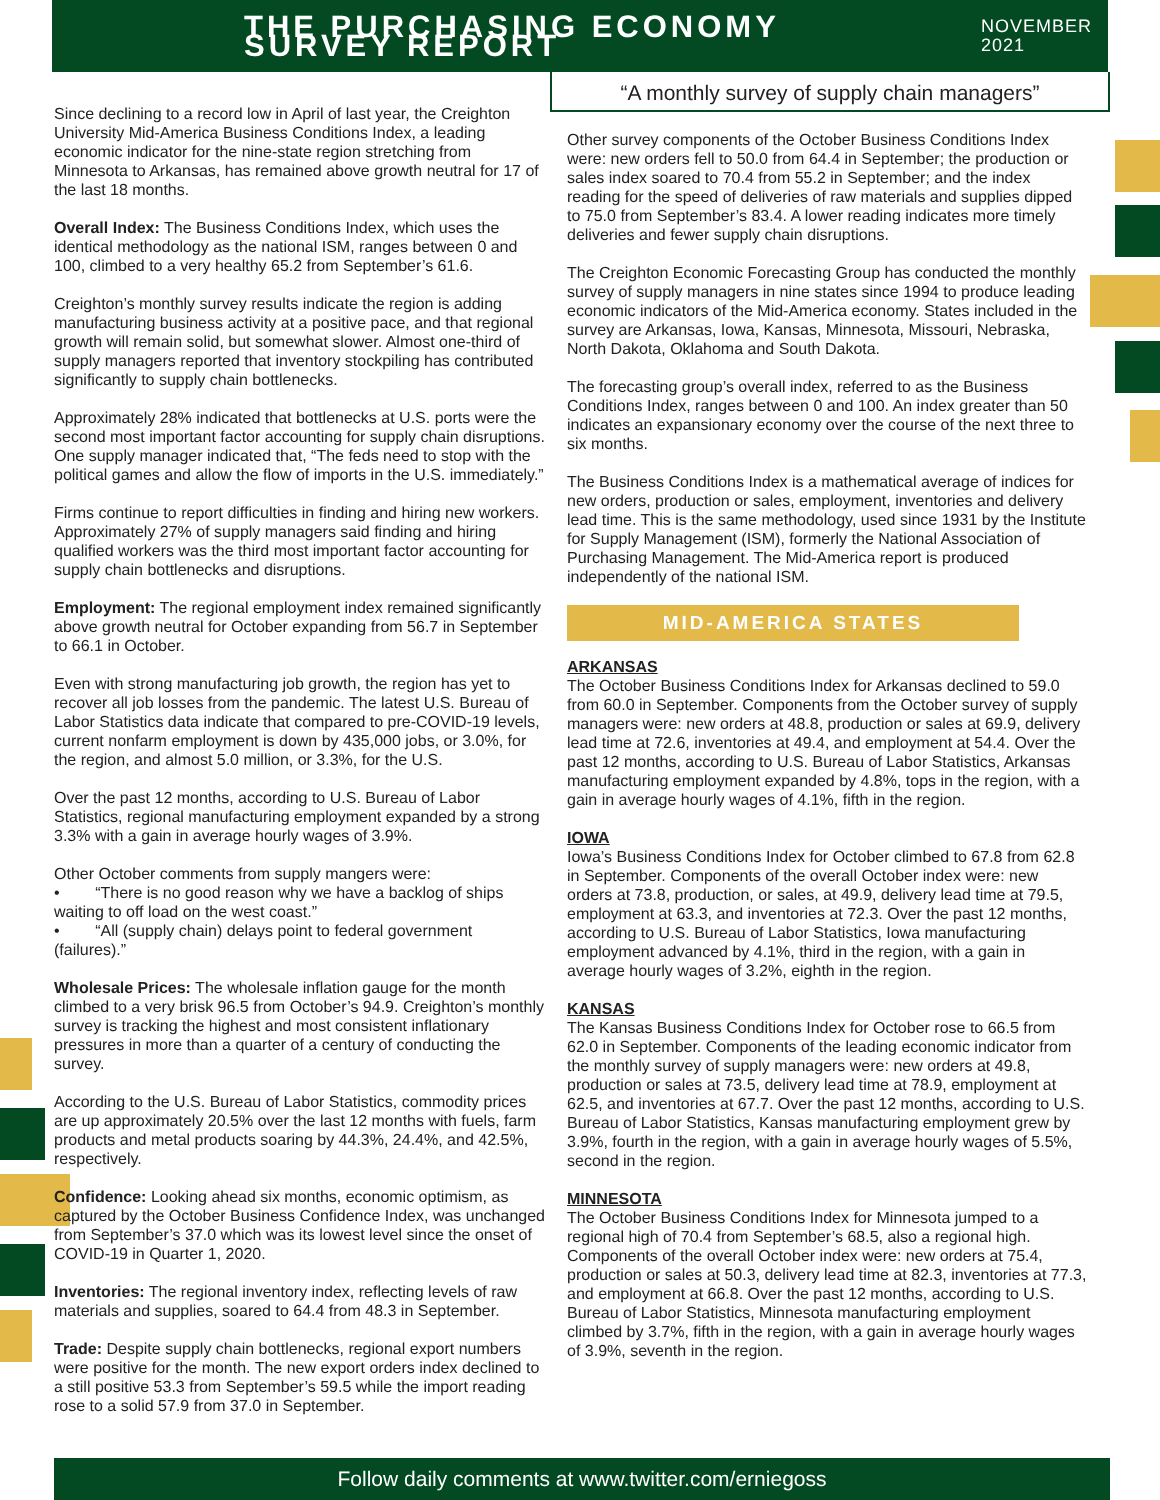THE PURCHASING ECONOMY SURVEY REPORT
NOVEMBER 2021
“A monthly survey of supply chain managers”
Since declining to a record low in April of last year, the Creighton University Mid-America Business Conditions Index, a leading economic indicator for the nine-state region stretching from Minnesota to Arkansas, has remained above growth neutral for 17 of the last 18 months.
Overall Index: The Business Conditions Index, which uses the identical methodology as the national ISM, ranges between 0 and 100, climbed to a very healthy 65.2 from September’s 61.6.
Creighton’s monthly survey results indicate the region is adding manufacturing business activity at a positive pace, and that regional growth will remain solid, but somewhat slower. Almost one-third of supply managers reported that inventory stockpiling has contributed significantly to supply chain bottlenecks.
Approximately 28% indicated that bottlenecks at U.S. ports were the second most important factor accounting for supply chain disruptions. One supply manager indicated that, “The feds need to stop with the political games and allow the flow of imports in the U.S. immediately.”
Firms continue to report difficulties in finding and hiring new workers. Approximately 27% of supply managers said finding and hiring qualified workers was the third most important factor accounting for supply chain bottlenecks and disruptions.
Employment: The regional employment index remained significantly above growth neutral for October expanding from 56.7 in September to 66.1 in October.
Even with strong manufacturing job growth, the region has yet to recover all job losses from the pandemic. The latest U.S. Bureau of Labor Statistics data indicate that compared to pre-COVID-19 levels, current nonfarm employment is down by 435,000 jobs, or 3.0%, for the region, and almost 5.0 million, or 3.3%, for the U.S.
Over the past 12 months, according to U.S. Bureau of Labor Statistics, regional manufacturing employment expanded by a strong 3.3% with a gain in average hourly wages of 3.9%.
Other October comments from supply mangers were:
• “There is no good reason why we have a backlog of ships waiting to off load on the west coast.”
• “All (supply chain) delays point to federal government (failures).”
Wholesale Prices: The wholesale inflation gauge for the month climbed to a very brisk 96.5 from October’s 94.9. Creighton’s monthly survey is tracking the highest and most consistent inflationary pressures in more than a quarter of a century of conducting the survey.
According to the U.S. Bureau of Labor Statistics, commodity prices are up approximately 20.5% over the last 12 months with fuels, farm products and metal products soaring by 44.3%, 24.4%, and 42.5%, respectively.
Confidence: Looking ahead six months, economic optimism, as captured by the October Business Confidence Index, was unchanged from September’s 37.0 which was its lowest level since the onset of COVID-19 in Quarter 1, 2020.
Inventories: The regional inventory index, reflecting levels of raw materials and supplies, soared to 64.4 from 48.3 in September.
Trade: Despite supply chain bottlenecks, regional export numbers were positive for the month. The new export orders index declined to a still positive 53.3 from September’s 59.5 while the import reading rose to a solid 57.9 from 37.0 in September.
Other survey components of the October Business Conditions Index were: new orders fell to 50.0 from 64.4 in September; the production or sales index soared to 70.4 from 55.2 in September; and the index reading for the speed of deliveries of raw materials and supplies dipped to 75.0 from September’s 83.4. A lower reading indicates more timely deliveries and fewer supply chain disruptions.
The Creighton Economic Forecasting Group has conducted the monthly survey of supply managers in nine states since 1994 to produce leading economic indicators of the Mid-America economy. States included in the survey are Arkansas, Iowa, Kansas, Minnesota, Missouri, Nebraska, North Dakota, Oklahoma and South Dakota.
The forecasting group’s overall index, referred to as the Business Conditions Index, ranges between 0 and 100. An index greater than 50 indicates an expansionary economy over the course of the next three to six months.
The Business Conditions Index is a mathematical average of indices for new orders, production or sales, employment, inventories and delivery lead time. This is the same methodology, used since 1931 by the Institute for Supply Management (ISM), formerly the National Association of Purchasing Management. The Mid-America report is produced independently of the national ISM.
MID-AMERICA STATES
ARKANSAS
The October Business Conditions Index for Arkansas declined to 59.0 from 60.0 in September. Components from the October survey of supply managers were: new orders at 48.8, production or sales at 69.9, delivery lead time at 72.6, inventories at 49.4, and employment at 54.4. Over the past 12 months, according to U.S. Bureau of Labor Statistics, Arkansas manufacturing employment expanded by 4.8%, tops in the region, with a gain in average hourly wages of 4.1%, fifth in the region.
IOWA
Iowa’s Business Conditions Index for October climbed to 67.8 from 62.8 in September. Components of the overall October index were: new orders at 73.8, production, or sales, at 49.9, delivery lead time at 79.5, employment at 63.3, and inventories at 72.3. Over the past 12 months, according to U.S. Bureau of Labor Statistics, Iowa manufacturing employment advanced by 4.1%, third in the region, with a gain in average hourly wages of 3.2%, eighth in the region.
KANSAS
The Kansas Business Conditions Index for October rose to 66.5 from 62.0 in September. Components of the leading economic indicator from the monthly survey of supply managers were: new orders at 49.8, production or sales at 73.5, delivery lead time at 78.9, employment at 62.5, and inventories at 67.7. Over the past 12 months, according to U.S. Bureau of Labor Statistics, Kansas manufacturing employment grew by 3.9%, fourth in the region, with a gain in average hourly wages of 5.5%, second in the region.
MINNESOTA
The October Business Conditions Index for Minnesota jumped to a regional high of 70.4 from September’s 68.5, also a regional high. Components of the overall October index were: new orders at 75.4, production or sales at 50.3, delivery lead time at 82.3, inventories at 77.3, and employment at 66.8. Over the past 12 months, according to U.S. Bureau of Labor Statistics, Minnesota manufacturing employment climbed by 3.7%, fifth in the region, with a gain in average hourly wages of 3.9%, seventh in the region.
Follow daily comments at www.twitter.com/erniegoss